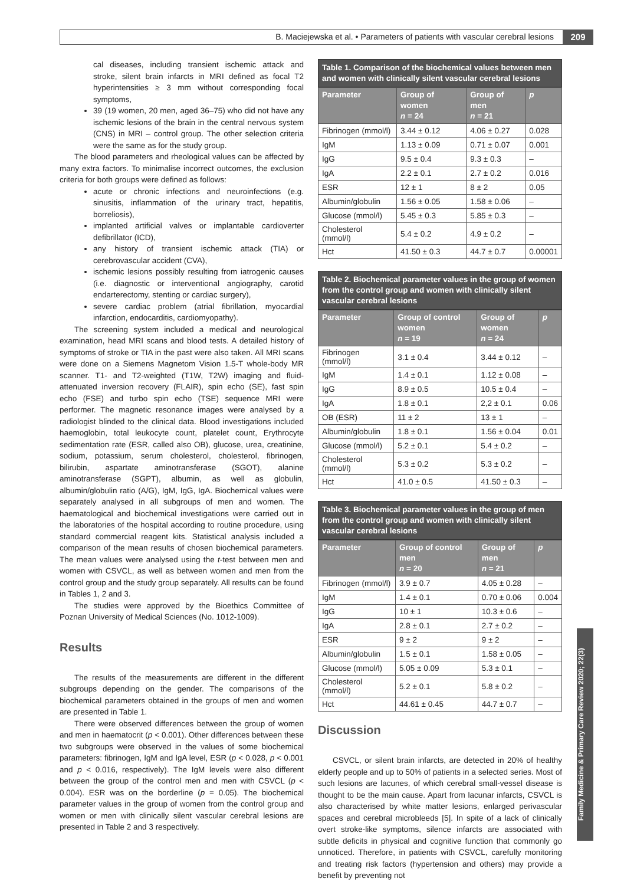B. Maciejewska et al. • Parameters of patients with vascular cerebral lesions 209
Family Medicine & Primary Care Review 2020; 22(3)
cal diseases, including transient ischemic attack and stroke, silent brain infarcts in MRI defined as focal T2 hyperintensities ≥ 3 mm without corresponding focal symptoms,
39 (19 women, 20 men, aged 36–75) who did not have any ischemic lesions of the brain in the central nervous system (CNS) in MRI – control group. The other selection criteria were the same as for the study group.
The blood parameters and rheological values can be affected by many extra factors. To minimalise incorrect outcomes, the exclusion criteria for both groups were defined as follows:
acute or chronic infections and neuroinfections (e.g. sinusitis, inflammation of the urinary tract, hepatitis, borreliosis),
implanted artificial valves or implantable cardioverter defibrillator (ICD),
any history of transient ischemic attack (TIA) or cerebrovascular accident (CVA),
ischemic lesions possibly resulting from iatrogenic causes (i.e. diagnostic or interventional angiography, carotid endarterectomy, stenting or cardiac surgery),
severe cardiac problem (atrial fibrillation, myocardial infarction, endocarditis, cardiomyopathy).
The screening system included a medical and neurological examination, head MRI scans and blood tests. A detailed history of symptoms of stroke or TIA in the past were also taken. All MRI scans were done on a Siemens Magnetom Vision 1.5-T whole-body MR scanner. T1- and T2-weighted (T1W, T2W) imaging and fluid-attenuated inversion recovery (FLAIR), spin echo (SE), fast spin echo (FSE) and turbo spin echo (TSE) sequence MRI were performer. The magnetic resonance images were analysed by a radiologist blinded to the clinical data. Blood investigations included haemoglobin, total leukocyte count, platelet count, Erythrocyte sedimentation rate (ESR, called also OB), glucose, urea, creatinine, sodium, potassium, serum cholesterol, cholesterol, fibrinogen, bilirubin, aspartate aminotransferase (SGOT), alanine aminotransferase (SGPT), albumin, as well as globulin, albumin/globulin ratio (A/G), IgM, IgG, IgA. Biochemical values were separately analysed in all subgroups of men and women. The haematological and biochemical investigations were carried out in the laboratories of the hospital according to routine procedure, using standard commercial reagent kits. Statistical analysis included a comparison of the mean results of chosen biochemical parameters. The mean values were analysed using the t-test between men and women with CSVCL, as well as between women and men from the control group and the study group separately. All results can be found in Tables 1, 2 and 3.
The studies were approved by the Bioethics Committee of Poznan University of Medical Sciences (No. 1012-1009).
Results
The results of the measurements are different in the different subgroups depending on the gender. The comparisons of the biochemical parameters obtained in the groups of men and women are presented in Table 1.
There were observed differences between the group of women and men in haematocrit (p < 0.001). Other differences between these two subgroups were observed in the values of some biochemical parameters: fibrinogen, IgM and IgA level, ESR (p < 0.028, p < 0.001 and p < 0.016, respectively). The IgM levels were also different between the group of the control men and men with CSVCL (p < 0.004). ESR was on the borderline (p = 0.05). The biochemical parameter values in the group of women from the control group and women or men with clinically silent vascular cerebral lesions are presented in Table 2 and 3 respectively.
Table 1. Comparison of the biochemical values between men and women with clinically silent vascular cerebral lesions
| Parameter | Group of women n = 24 | Group of men n = 21 | p |
| --- | --- | --- | --- |
| Fibrinogen (mmol/l) | 3.44 ± 0.12 | 4.06 ± 0.27 | 0.028 |
| IgM | 1.13 ± 0.09 | 0.71 ± 0.07 | 0.001 |
| IgG | 9.5 ± 0.4 | 9.3 ± 0.3 | – |
| IgA | 2.2 ± 0.1 | 2.7 ± 0.2 | 0.016 |
| ESR | 12 ± 1 | 8 ± 2 | 0.05 |
| Albumin/globulin | 1.56 ± 0.05 | 1.58 ± 0.06 | – |
| Glucose (mmol/l) | 5.45 ± 0.3 | 5.85 ± 0.3 | – |
| Cholesterol (mmol/l) | 5.4 ± 0.2 | 4.9 ± 0.2 | – |
| Hct | 41.50 ± 0.3 | 44.7 ± 0.7 | 0.00001 |
Table 2. Biochemical parameter values in the group of women from the control group and women with clinically silent vascular cerebral lesions
| Parameter | Group of control women n = 19 | Group of women n = 24 | p |
| --- | --- | --- | --- |
| Fibrinogen (mmol/l) | 3.1 ± 0.4 | 3.44 ± 0.12 | – |
| IgM | 1.4 ± 0.1 | 1.12 ± 0.08 | – |
| IgG | 8.9 ± 0.5 | 10.5 ± 0.4 | – |
| IgA | 1.8 ± 0.1 | 2,2 ± 0.1 | 0.06 |
| OB (ESR) | 11 ± 2 | 13 ± 1 | – |
| Albumin/globulin | 1.8 ± 0.1 | 1.56 ± 0.04 | 0.01 |
| Glucose (mmol/l) | 5.2 ± 0.1 | 5.4 ± 0.2 | – |
| Cholesterol (mmol/l) | 5.3 ± 0.2 | 5.3 ± 0.2 | – |
| Hct | 41.0 ± 0.5 | 41.50 ± 0.3 | – |
Table 3. Biochemical parameter values in the group of men from the control group and women with clinically silent vascular cerebral lesions
| Parameter | Group of control men n = 20 | Group of men n = 21 | p |
| --- | --- | --- | --- |
| Fibrinogen (mmol/l) | 3.9 ± 0.7 | 4.05 ± 0.28 | – |
| IgM | 1.4 ± 0.1 | 0.70 ± 0.06 | 0.004 |
| IgG | 10 ± 1 | 10.3 ± 0.6 | – |
| IgA | 2.8 ± 0.1 | 2.7 ± 0.2 | – |
| ESR | 9 ± 2 | 9 ± 2 | – |
| Albumin/globulin | 1.5 ± 0.1 | 1.58 ± 0.05 | – |
| Glucose (mmol/l) | 5.05 ± 0.09 | 5.3 ± 0.1 | – |
| Cholesterol (mmol/l) | 5.2 ± 0.1 | 5.8 ± 0.2 | – |
| Hct | 44.61 ± 0.45 | 44.7 ± 0.7 | – |
Discussion
CSVCL, or silent brain infarcts, are detected in 20% of healthy elderly people and up to 50% of patients in a selected series. Most of such lesions are lacunes, of which cerebral small-vessel disease is thought to be the main cause. Apart from lacunar infarcts, CSVCL is also characterised by white matter lesions, enlarged perivascular spaces and cerebral microbleeds [5]. In spite of a lack of clinically overt stroke-like symptoms, silence infarcts are associated with subtle deficits in physical and cognitive function that commonly go unnoticed. Therefore, in patients with CSVCL, carefully monitoring and treating risk factors (hypertension and others) may provide a benefit by preventing not